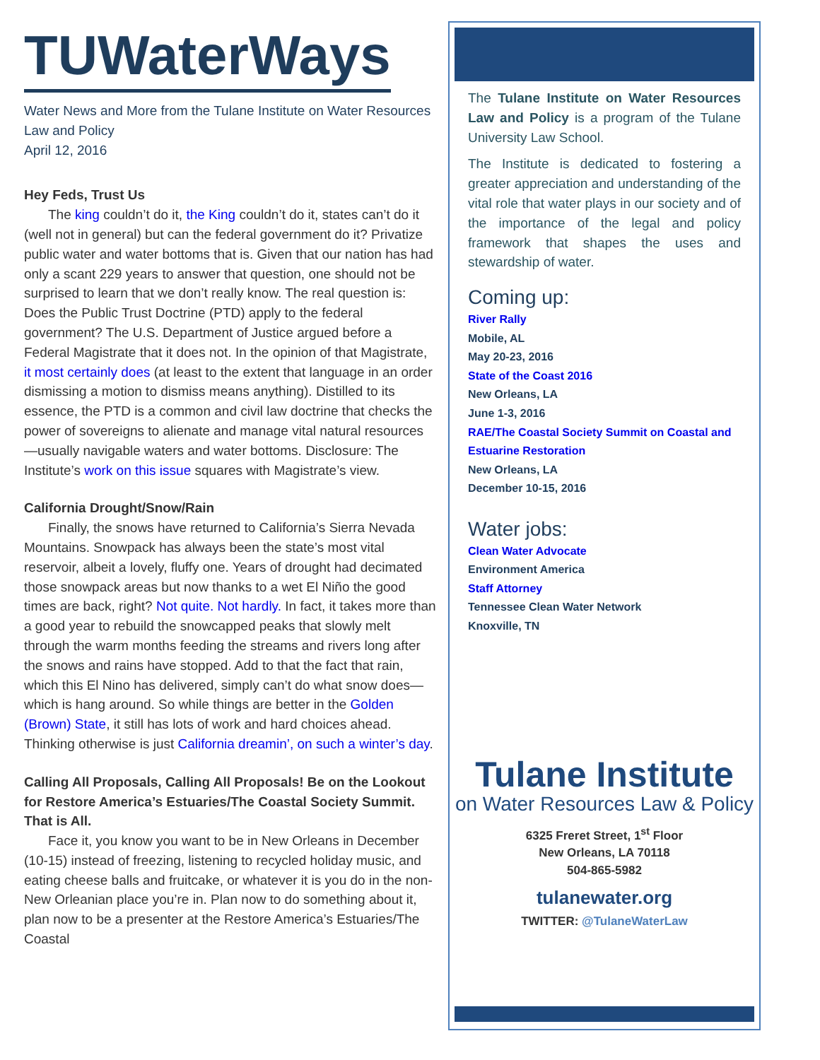TUWaterWays
Water News and More from the Tulane Institute on Water Resources Law and Policy
April 12, 2016
Hey Feds, Trust Us
The king couldn’t do it, the King couldn’t do it, states can’t do it (well not in general) but can the federal government do it? Privatize public water and water bottoms that is. Given that our nation has had only a scant 229 years to answer that question, one should not be surprised to learn that we don’t really know. The real question is: Does the Public Trust Doctrine (PTD) apply to the federal government? The U.S. Department of Justice argued before a Federal Magistrate that it does not. In the opinion of that Magistrate, it most certainly does (at least to the extent that language in an order dismissing a motion to dismiss means anything). Distilled to its essence, the PTD is a common and civil law doctrine that checks the power of sovereigns to alienate and manage vital natural resources—usually navigable waters and water bottoms. Disclosure: The Institute’s work on this issue squares with Magistrate’s view.
California Drought/Snow/Rain
Finally, the snows have returned to California’s Sierra Nevada Mountains. Snowpack has always been the state’s most vital reservoir, albeit a lovely, fluffy one. Years of drought had decimated those snowpack areas but now thanks to a wet El Niño the good times are back, right? Not quite. Not hardly. In fact, it takes more than a good year to rebuild the snowcapped peaks that slowly melt through the warm months feeding the streams and rivers long after the snows and rains have stopped. Add to that the fact that rain, which this El Nino has delivered, simply can’t do what snow does—which is hang around. So while things are better in the Golden (Brown) State, it still has lots of work and hard choices ahead. Thinking otherwise is just California dreamin’, on such a winter’s day.
Calling All Proposals, Calling All Proposals! Be on the Lookout for Restore America’s Estuaries/The Coastal Society Summit. That is All.
Face it, you know you want to be in New Orleans in December (10-15) instead of freezing, listening to recycled holiday music, and eating cheese balls and fruitcake, or whatever it is you do in the non-New Orleanian place you’re in. Plan now to do something about it, plan now to be a presenter at the Restore America’s Estuaries/The Coastal
The Tulane Institute on Water Resources Law and Policy is a program of the Tulane University Law School.
The Institute is dedicated to fostering a greater appreciation and understanding of the vital role that water plays in our society and of the importance of the legal and policy framework that shapes the uses and stewardship of water.
Coming up:
River Rally
Mobile, AL
May 20-23, 2016
State of the Coast 2016
New Orleans, LA
June 1-3, 2016
RAE/The Coastal Society Summit on Coastal and Estuarine Restoration
New Orleans, LA
December 10-15, 2016
Water jobs:
Clean Water Advocate
Environment America
Staff Attorney
Tennessee Clean Water Network
Knoxville, TN
Tulane Institute
on Water Resources Law & Policy
6325 Freret Street, 1<sup>st</sup> Floor
New Orleans, LA 70118
504-865-5982
tulanewater.org
TWITTER: @TulaneWaterLaw